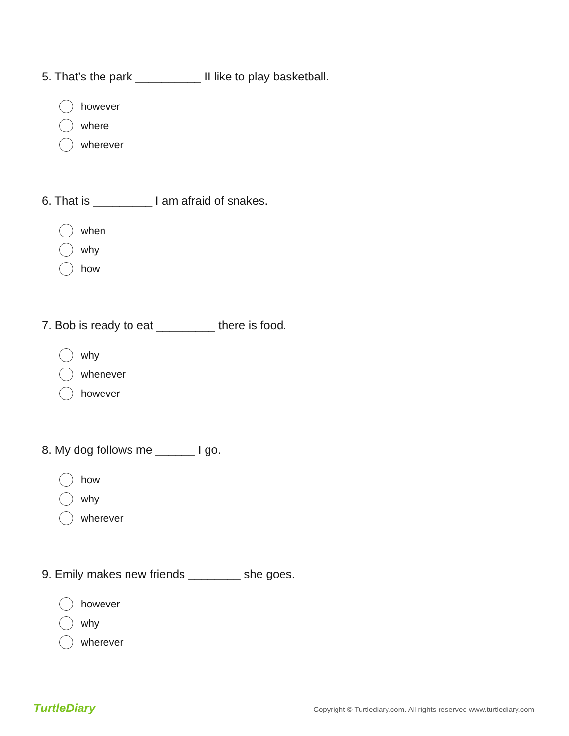5. That’s the park __________ II like to play basketball.
however
where
wherever
6. That is _________ I am afraid of snakes.
when
why
how
7. Bob is ready to eat _________ there is food.
why
whenever
however
8. My dog follows me ______ I go.
how
why
wherever
9. Emily makes new friends ________ she goes.
however
why
wherever
TurtleDiary
Copyright © Turtlediary.com. All rights reserved www.turtlediary.com